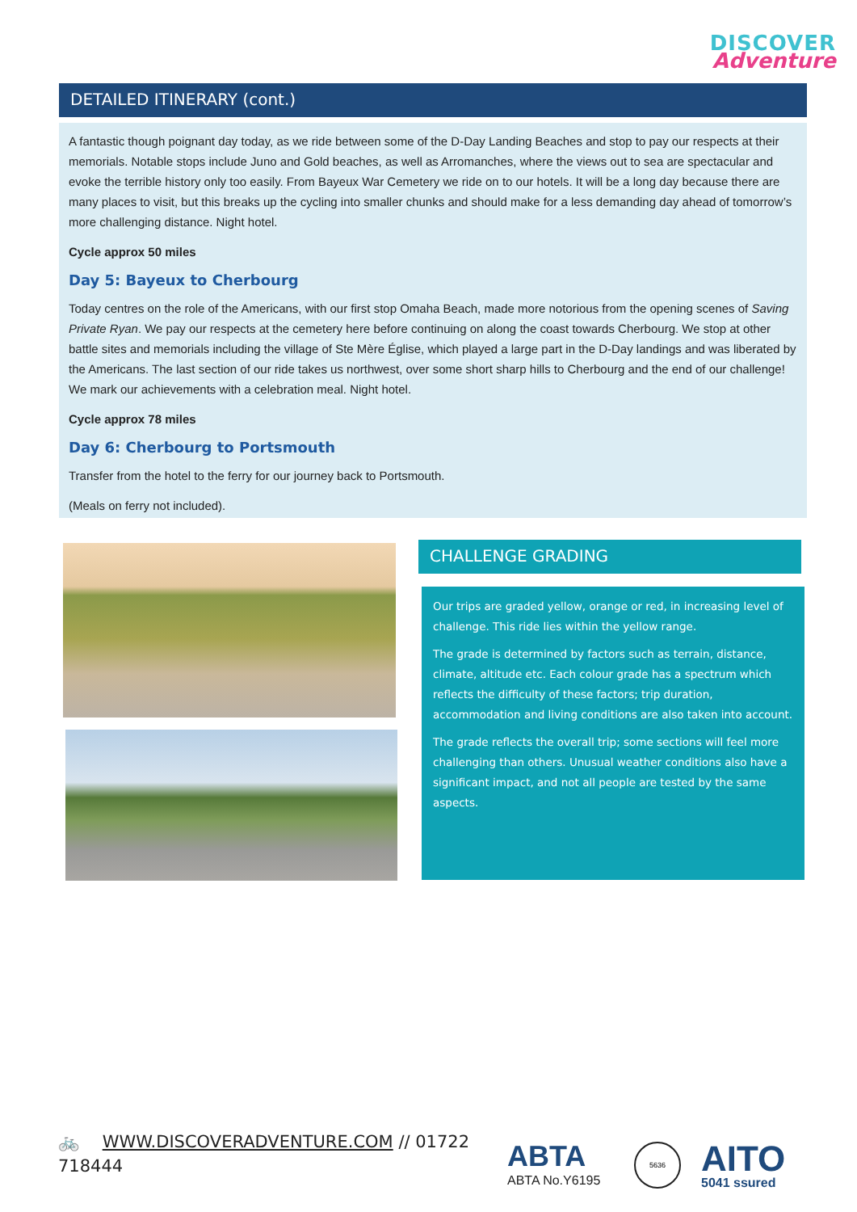DISCOVER
Adventure
DETAILED ITINERARY (cont.)
A fantastic though poignant day today, as we ride between some of the D-Day Landing Beaches and stop to pay our respects at their memorials. Notable stops include Juno and Gold beaches, as well as Arromanches, where the views out to sea are spectacular and evoke the terrible history only too easily. From Bayeux War Cemetery we ride on to our hotels. It will be a long day because there are many places to visit, but this breaks up the cycling into smaller chunks and should make for a less demanding day ahead of tomorrow’s more challenging distance. Night hotel.
Cycle approx 50 miles
Day 5: Bayeux to Cherbourg
Today centres on the role of the Americans, with our first stop Omaha Beach, made more notorious from the opening scenes of Saving Private Ryan. We pay our respects at the cemetery here before continuing on along the coast towards Cherbourg. We stop at other battle sites and memorials including the village of Ste Mère Église, which played a large part in the D-Day landings and was liberated by the Americans. The last section of our ride takes us northwest, over some short sharp hills to Cherbourg and the end of our challenge! We mark our achievements with a celebration meal. Night hotel.
Cycle approx 78 miles
Day 6: Cherbourg to Portsmouth
Transfer from the hotel to the ferry for our journey back to Portsmouth.
(Meals on ferry not included).
CHALLENGE GRADING
Our trips are graded yellow, orange or red, in increasing level of challenge. This ride lies within the yellow range.
The grade is determined by factors such as terrain, distance, climate, altitude etc. Each colour grade has a spectrum which reflects the difficulty of these factors; trip duration, accommodation and living conditions are also taken into account.
The grade reflects the overall trip; some sections will feel more challenging than others. Unusual weather conditions also have a significant impact, and not all people are tested by the same aspects.
🚲 WWW.DISCOVERADVENTURE.COM // 01722 718444
ABTA
ABTA No.Y6195
5636 AITO
5041 ssured